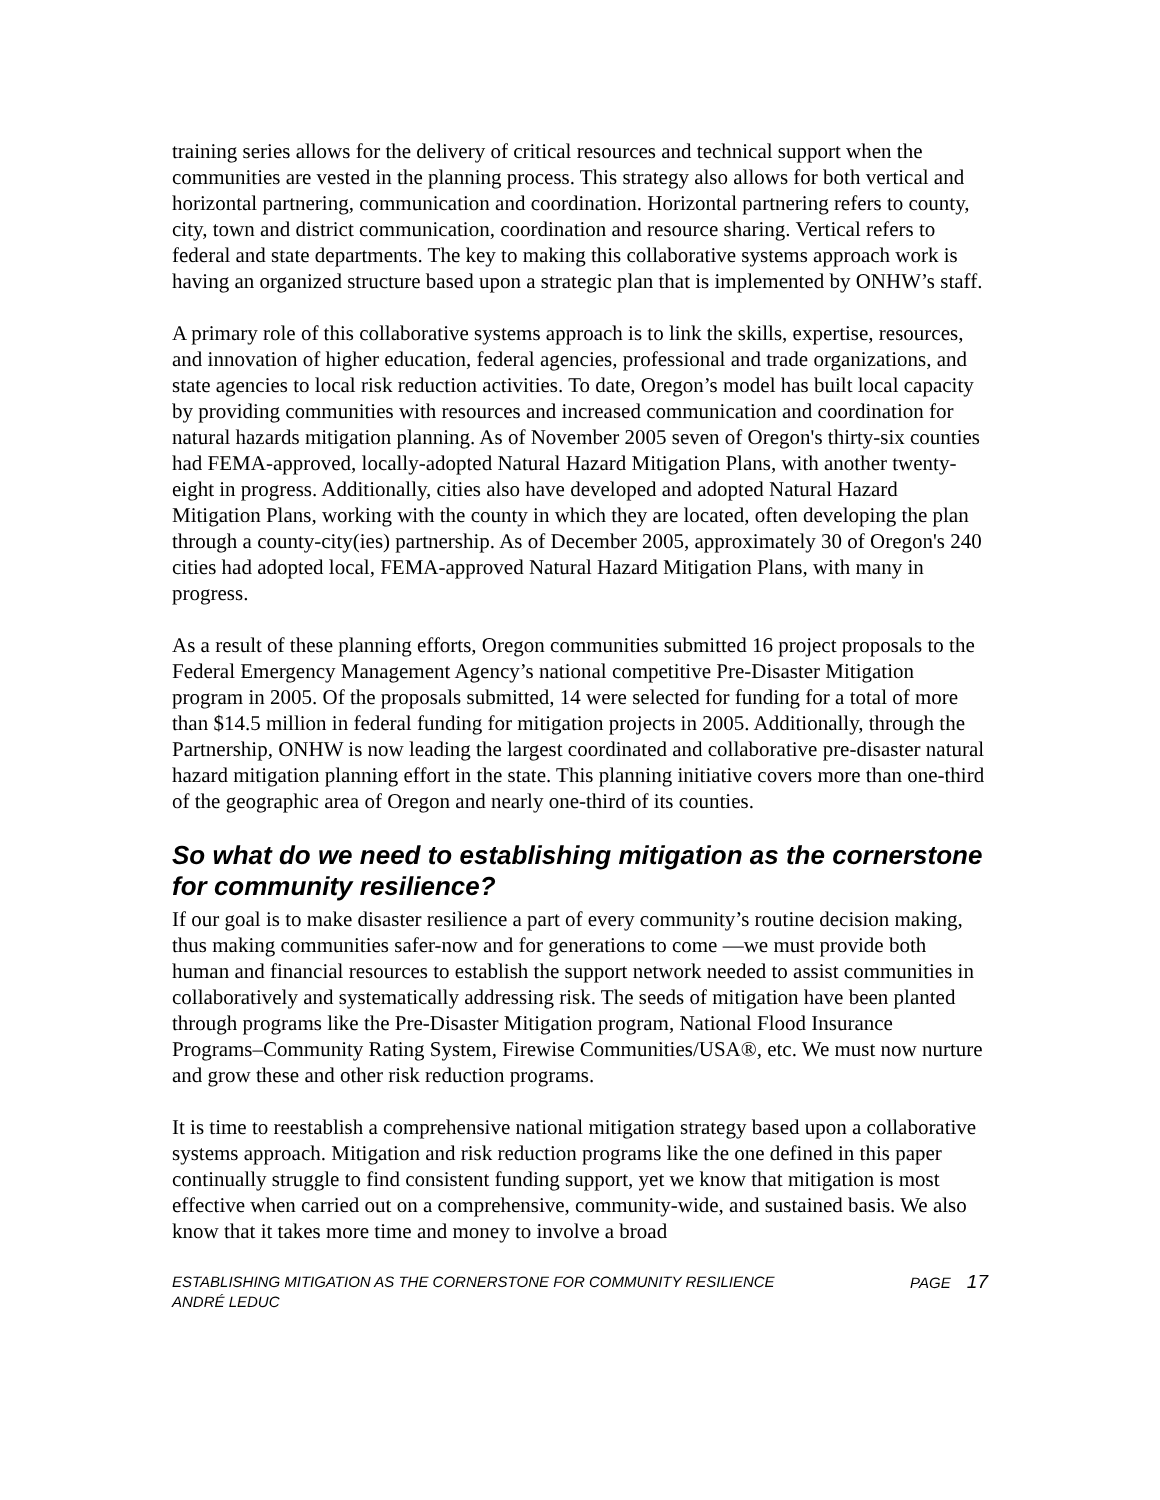training series allows for the delivery of critical resources and technical support when the communities are vested in the planning process. This strategy also allows for both vertical and horizontal partnering, communication and coordination. Horizontal partnering refers to county, city, town and district communication, coordination and resource sharing. Vertical refers to federal and state departments. The key to making this collaborative systems approach work is having an organized structure based upon a strategic plan that is implemented by ONHW’s staff.
A primary role of this collaborative systems approach is to link the skills, expertise, resources, and innovation of higher education, federal agencies, professional and trade organizations, and state agencies to local risk reduction activities. To date, Oregon’s model has built local capacity by providing communities with resources and increased communication and coordination for natural hazards mitigation planning. As of November 2005 seven of Oregon's thirty-six counties had FEMA-approved, locally-adopted Natural Hazard Mitigation Plans, with another twenty-eight in progress. Additionally, cities also have developed and adopted Natural Hazard Mitigation Plans, working with the county in which they are located, often developing the plan through a county-city(ies) partnership. As of December 2005, approximately 30 of Oregon's 240 cities had adopted local, FEMA-approved Natural Hazard Mitigation Plans, with many in progress.
As a result of these planning efforts, Oregon communities submitted 16 project proposals to the Federal Emergency Management Agency’s national competitive Pre-Disaster Mitigation program in 2005. Of the proposals submitted, 14 were selected for funding for a total of more than $14.5 million in federal funding for mitigation projects in 2005. Additionally, through the Partnership, ONHW is now leading the largest coordinated and collaborative pre-disaster natural hazard mitigation planning effort in the state. This planning initiative covers more than one-third of the geographic area of Oregon and nearly one-third of its counties.
So what do we need to establishing mitigation as the cornerstone for community resilience?
If our goal is to make disaster resilience a part of every community’s routine decision making, thus making communities safer-now and for generations to come ―we must provide both human and financial resources to establish the support network needed to assist communities in collaboratively and systematically addressing risk. The seeds of mitigation have been planted through programs like the Pre-Disaster Mitigation program, National Flood Insurance Programs–Community Rating System, Firewise Communities/USA®, etc. We must now nurture and grow these and other risk reduction programs.
It is time to reestablish a comprehensive national mitigation strategy based upon a collaborative systems approach. Mitigation and risk reduction programs like the one defined in this paper continually struggle to find consistent funding support, yet we know that mitigation is most effective when carried out on a comprehensive, community-wide, and sustained basis. We also know that it takes more time and money to involve a broad
ESTABLISHING MITIGATION AS THE CORNERSTONE FOR COMMUNITY RESILIENCE
ANDRÉ LEDUC
PAGE 17